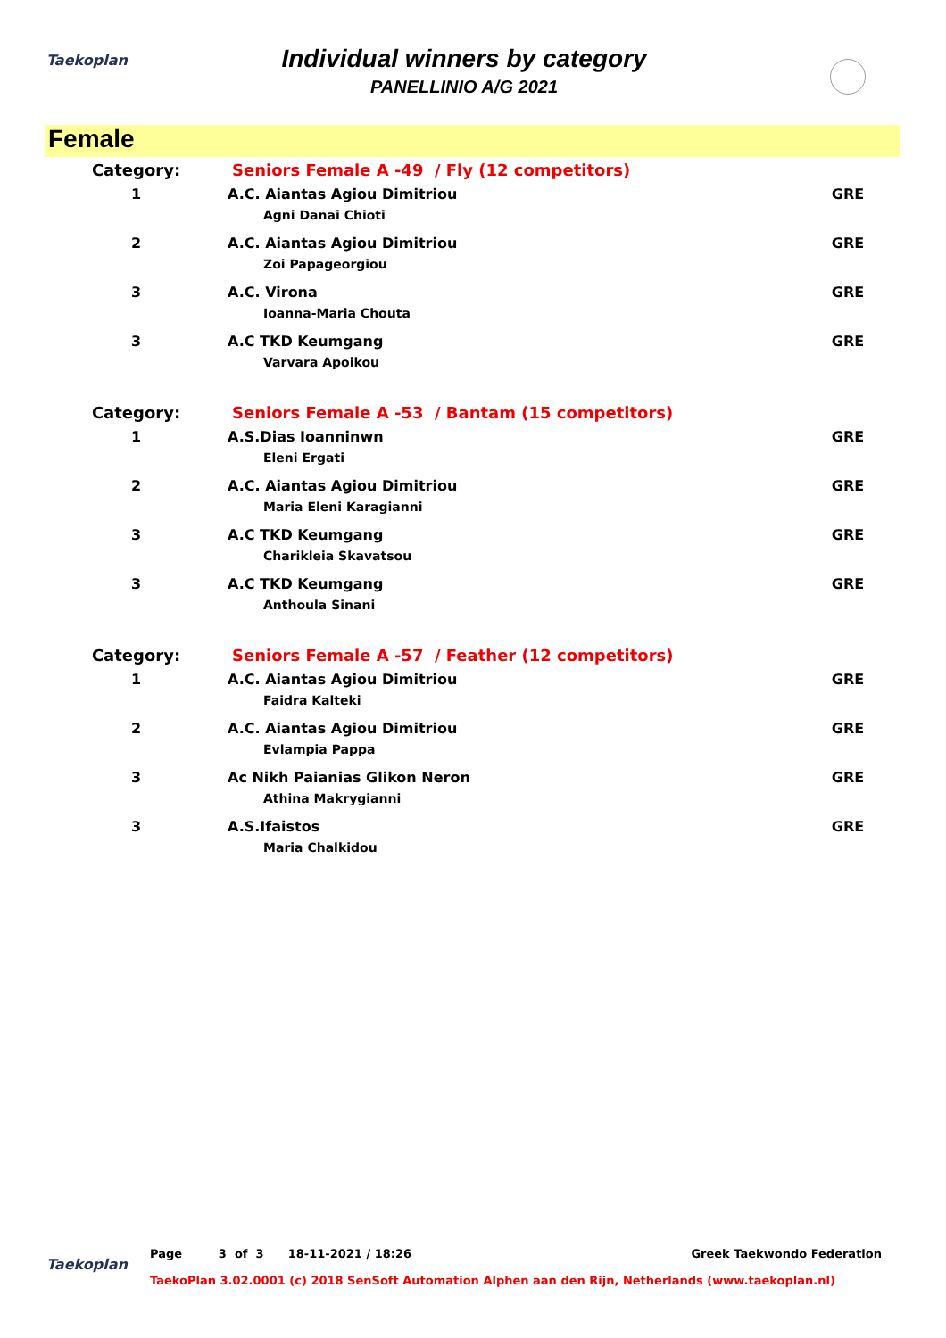Taekoplan
Individual winners by category
PANELLINIO A/G 2021
Female
| Category: | Seniors Female A -49 / Fly (12 competitors) | | |
| 1 | | A.C. Aiantas Agiou Dimitriou Agni Danai Chioti | GRE |
| 2 | | A.C. Aiantas Agiou Dimitriou Zoi Papageorgiou | GRE |
| 3 | | A.C. Virona Ioanna-Maria Chouta | GRE |
| 3 | | A.C TKD Keumgang Varvara Apoikou | GRE |
| Category: | Seniors Female A -53 / Bantam (15 competitors) | | |
| 1 | | A.S.Dias Ioanninwn Eleni Ergati | GRE |
| 2 | | A.C. Aiantas Agiou Dimitriou Maria Eleni Karagianni | GRE |
| 3 | | A.C TKD Keumgang Charikleia Skavatsou | GRE |
| 3 | | A.C TKD Keumgang Anthoula Sinani | GRE |
| Category: | Seniors Female A -57 / Feather (12 competitors) | | |
| 1 | | A.C. Aiantas Agiou Dimitriou Faidra Kalteki | GRE |
| 2 | | A.C. Aiantas Agiou Dimitriou Evlampia Pappa | GRE |
| 3 | | Ac Nikh Paianias Glikon Neron Athina Makrygianni | GRE |
| 3 | | A.S.Ifaistos Maria Chalkidou | GRE |
Taekoplan
Page 3 of 3 18-11-2021 / 18:26 Greek Taekwondo Federation
TaekoPlan 3.02.0001 (c) 2018 SenSoft Automation Alphen aan den Rijn, Netherlands (www.taekoplan.nl)